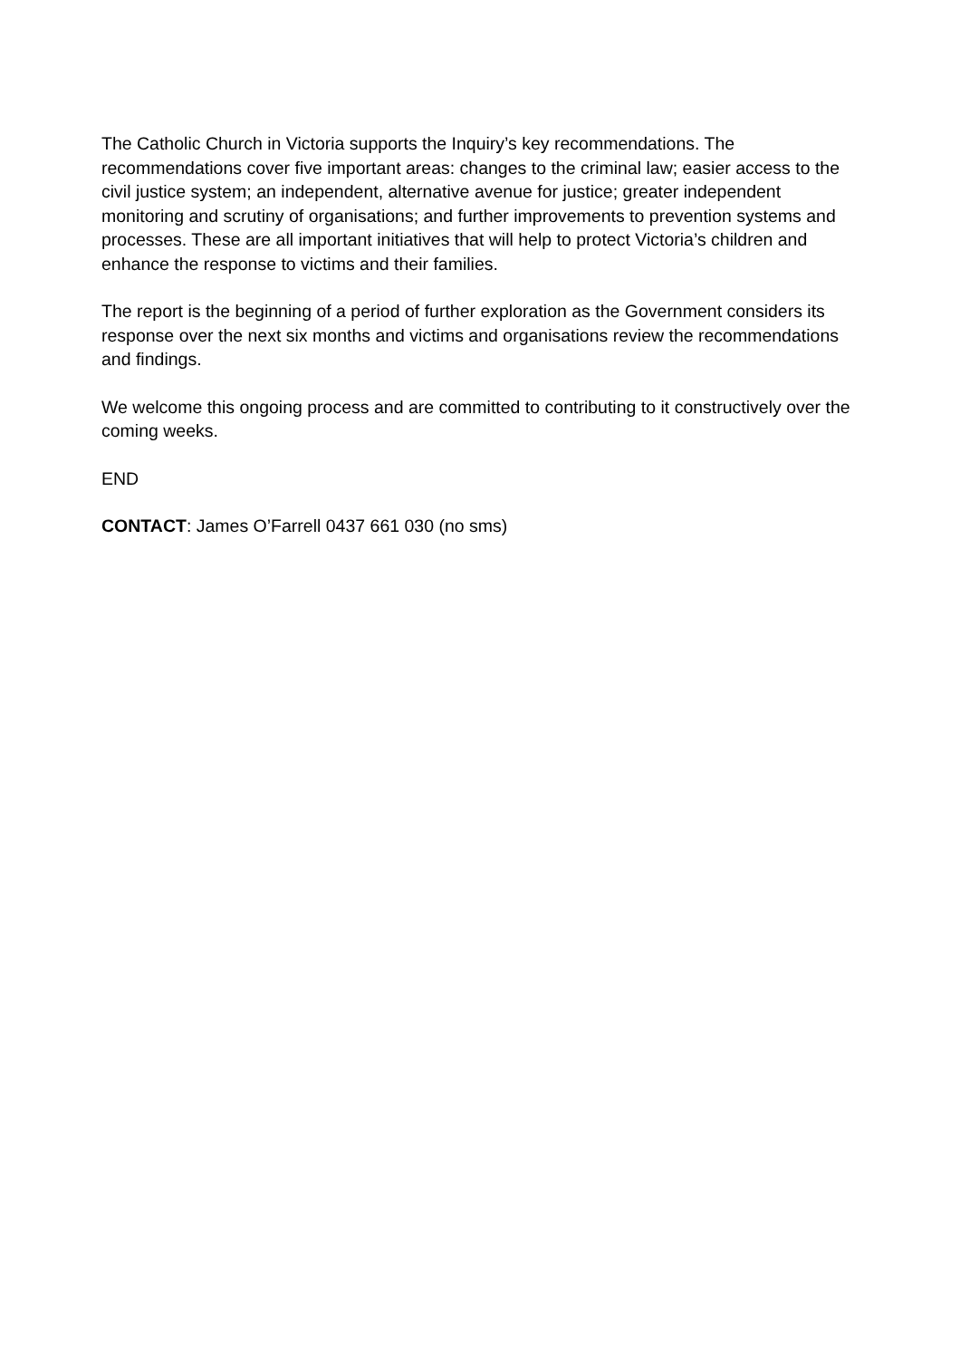The Catholic Church in Victoria supports the Inquiry’s key recommendations. The recommendations cover five important areas: changes to the criminal law; easier access to the civil justice system; an independent, alternative avenue for justice; greater independent monitoring and scrutiny of organisations; and further improvements to prevention systems and processes. These are all important initiatives that will help to protect Victoria’s children and enhance the response to victims and their families.
The report is the beginning of a period of further exploration as the Government considers its response over the next six months and victims and organisations review the recommendations and findings.
We welcome this ongoing process and are committed to contributing to it constructively over the coming weeks.
END
CONTACT: James O’Farrell 0437 661 030 (no sms)